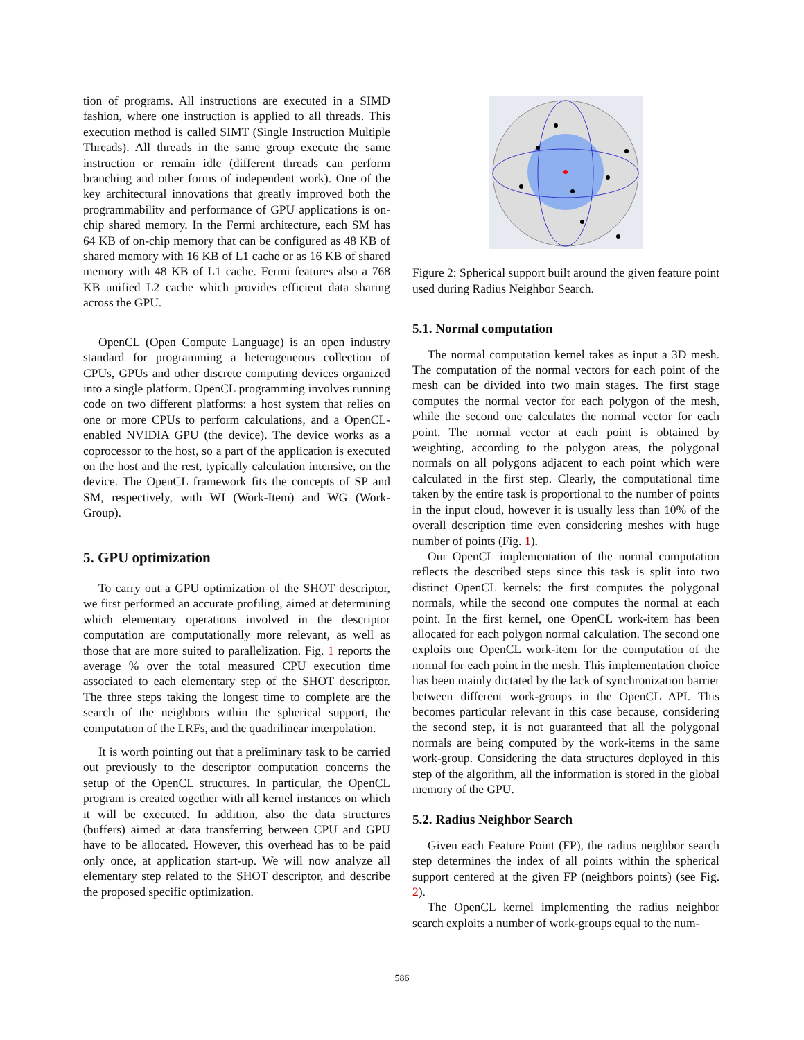tion of programs. All instructions are executed in a SIMD fashion, where one instruction is applied to all threads. This execution method is called SIMT (Single Instruction Multiple Threads). All threads in the same group execute the same instruction or remain idle (different threads can perform branching and other forms of independent work). One of the key architectural innovations that greatly improved both the programmability and performance of GPU applications is on-chip shared memory. In the Fermi architecture, each SM has 64 KB of on-chip memory that can be configured as 48 KB of shared memory with 16 KB of L1 cache or as 16 KB of shared memory with 48 KB of L1 cache. Fermi features also a 768 KB unified L2 cache which provides efficient data sharing across the GPU.
OpenCL (Open Compute Language) is an open industry standard for programming a heterogeneous collection of CPUs, GPUs and other discrete computing devices organized into a single platform. OpenCL programming involves running code on two different platforms: a host system that relies on one or more CPUs to perform calculations, and a OpenCL-enabled NVIDIA GPU (the device). The device works as a coprocessor to the host, so a part of the application is executed on the host and the rest, typically calculation intensive, on the device. The OpenCL framework fits the concepts of SP and SM, respectively, with WI (Work-Item) and WG (Work-Group).
5. GPU optimization
To carry out a GPU optimization of the SHOT descriptor, we first performed an accurate profiling, aimed at determining which elementary operations involved in the descriptor computation are computationally more relevant, as well as those that are more suited to parallelization. Fig. 1 reports the average % over the total measured CPU execution time associated to each elementary step of the SHOT descriptor. The three steps taking the longest time to complete are the search of the neighbors within the spherical support, the computation of the LRFs, and the quadrilinear interpolation.
It is worth pointing out that a preliminary task to be carried out previously to the descriptor computation concerns the setup of the OpenCL structures. In particular, the OpenCL program is created together with all kernel instances on which it will be executed. In addition, also the data structures (buffers) aimed at data transferring between CPU and GPU have to be allocated. However, this overhead has to be paid only once, at application start-up. We will now analyze all elementary step related to the SHOT descriptor, and describe the proposed specific optimization.
Figure 2: Spherical support built around the given feature point used during Radius Neighbor Search.
5.1. Normal computation
The normal computation kernel takes as input a 3D mesh. The computation of the normal vectors for each point of the mesh can be divided into two main stages. The first stage computes the normal vector for each polygon of the mesh, while the second one calculates the normal vector for each point. The normal vector at each point is obtained by weighting, according to the polygon areas, the polygonal normals on all polygons adjacent to each point which were calculated in the first step. Clearly, the computational time taken by the entire task is proportional to the number of points in the input cloud, however it is usually less than 10% of the overall description time even considering meshes with huge number of points (Fig. 1).
Our OpenCL implementation of the normal computation reflects the described steps since this task is split into two distinct OpenCL kernels: the first computes the polygonal normals, while the second one computes the normal at each point. In the first kernel, one OpenCL work-item has been allocated for each polygon normal calculation. The second one exploits one OpenCL work-item for the computation of the normal for each point in the mesh. This implementation choice has been mainly dictated by the lack of synchronization barrier between different work-groups in the OpenCL API. This becomes particular relevant in this case because, considering the second step, it is not guaranteed that all the polygonal normals are being computed by the work-items in the same work-group. Considering the data structures deployed in this step of the algorithm, all the information is stored in the global memory of the GPU.
5.2. Radius Neighbor Search
Given each Feature Point (FP), the radius neighbor search step determines the index of all points within the spherical support centered at the given FP (neighbors points) (see Fig. 2).
The OpenCL kernel implementing the radius neighbor search exploits a number of work-groups equal to the num-
586